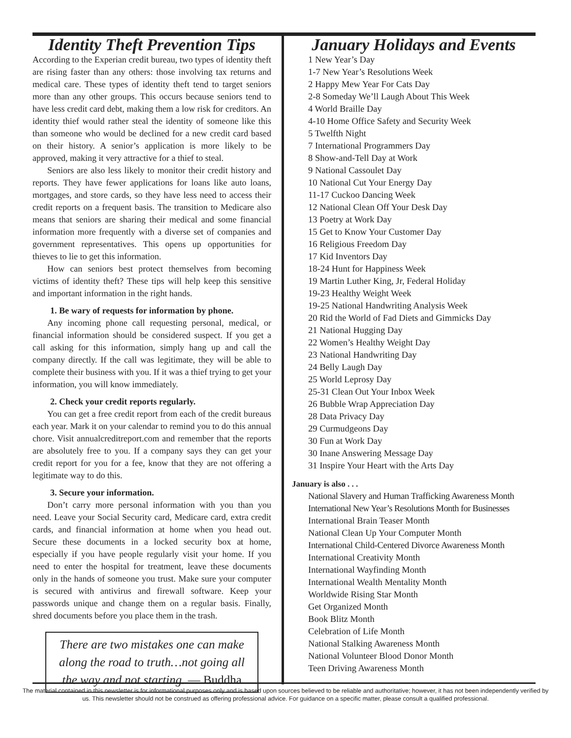Identity Theft Prevention Tips
According to the Experian credit bureau, two types of identity theft are rising faster than any others: those involving tax returns and medical care. These types of identity theft tend to target seniors more than any other groups. This occurs because seniors tend to have less credit card debt, making them a low risk for creditors. An identity thief would rather steal the identity of someone like this than someone who would be declined for a new credit card based on their history. A senior’s application is more likely to be approved, making it very attractive for a thief to steal.
Seniors are also less likely to monitor their credit history and reports. They have fewer applications for loans like auto loans, mortgages, and store cards, so they have less need to access their credit reports on a frequent basis. The transition to Medicare also means that seniors are sharing their medical and some financial information more frequently with a diverse set of companies and government representatives. This opens up opportunities for thieves to lie to get this information.
How can seniors best protect themselves from becoming victims of identity theft? These tips will help keep this sensitive and important information in the right hands.
1. Be wary of requests for information by phone.
Any incoming phone call requesting personal, medical, or financial information should be considered suspect. If you get a call asking for this information, simply hang up and call the company directly. If the call was legitimate, they will be able to complete their business with you. If it was a thief trying to get your information, you will know immediately.
2. Check your credit reports regularly.
You can get a free credit report from each of the credit bureaus each year. Mark it on your calendar to remind you to do this annual chore. Visit annualcreditreport.com and remember that the reports are absolutely free to you. If a company says they can get your credit report for you for a fee, know that they are not offering a legitimate way to do this.
3. Secure your information.
Don’t carry more personal information with you than you need. Leave your Social Security card, Medicare card, extra credit cards, and financial information at home when you head out. Secure these documents in a locked security box at home, especially if you have people regularly visit your home. If you need to enter the hospital for treatment, leave these documents only in the hands of someone you trust. Make sure your computer is secured with antivirus and firewall software. Keep your passwords unique and change them on a regular basis. Finally, shred documents before you place them in the trash.
There are two mistakes one can make along the road to truth…not going all the way and not starting. — Buddha
January Holidays and Events
1 New Year’s Day
1-7 New Year’s Resolutions Week
2 Happy Mew Year For Cats Day
2-8 Someday We’ll Laugh About This Week
4 World Braille Day
4-10 Home Office Safety and Security Week
5 Twelfth Night
7 International Programmers Day
8 Show-and-Tell Day at Work
9 National Cassoulet Day
10 National Cut Your Energy Day
11-17 Cuckoo Dancing Week
12 National Clean Off Your Desk Day
13 Poetry at Work Day
15 Get to Know Your Customer Day
16 Religious Freedom Day
17 Kid Inventors Day
18-24 Hunt for Happiness Week
19 Martin Luther King, Jr, Federal Holiday
19-23 Healthy Weight Week
19-25 National Handwriting Analysis Week
20 Rid the World of Fad Diets and Gimmicks Day
21 National Hugging Day
22 Women’s Healthy Weight Day
23 National Handwriting Day
24 Belly Laugh Day
25 World Leprosy Day
25-31 Clean Out Your Inbox Week
26 Bubble Wrap Appreciation Day
28 Data Privacy Day
29 Curmudgeons Day
30 Fun at Work Day
30 Inane Answering Message Day
31 Inspire Your Heart with the Arts Day
January is also . . .
National Slavery and Human Trafficking Awareness Month
International New Year’s Resolutions Month for Businesses
International Brain Teaser Month
National Clean Up Your Computer Month
International Child-Centered Divorce Awareness Month
International Creativity Month
International Wayfinding Month
International Wealth Mentality Month
Worldwide Rising Star Month
Get Organized Month
Book Blitz Month
Celebration of Life Month
National Stalking Awareness Month
National Volunteer Blood Donor Month
Teen Driving Awareness Month
The material contained in this newsletter is for informational purposes only and is based upon sources believed to be reliable and authoritative; however, it has not been independently verified by us. This newsletter should not be construed as offering professional advice. For guidance on a specific matter, please consult a qualified professional.